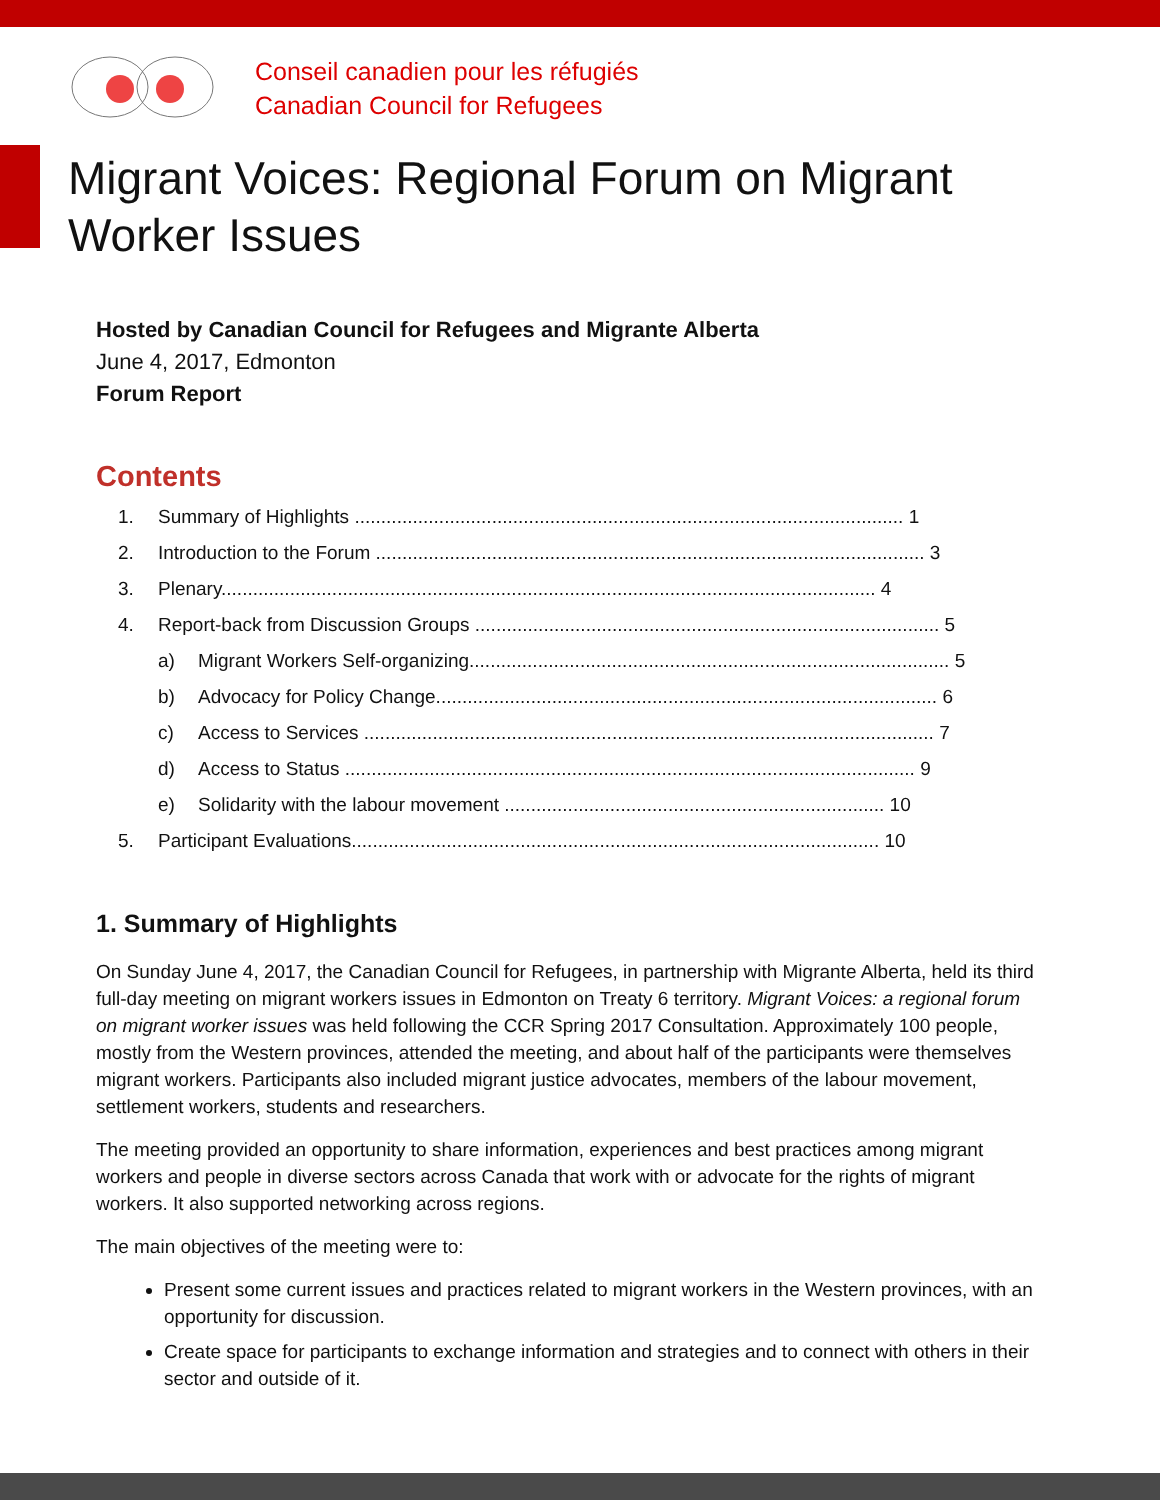Conseil canadien pour les réfugiés
Canadian Council for Refugees
Migrant Voices: Regional Forum on Migrant Worker Issues
Hosted by Canadian Council for Refugees and Migrante Alberta
June 4, 2017, Edmonton
Forum Report
Contents
1. Summary of Highlights ........................................................................................................ 1
2. Introduction to the Forum ........................................................................................................ 3
3. Plenary............................................................................................................................ 4
4. Report-back from Discussion Groups ........................................................................................ 5
a) Migrant Workers Self-organizing........................................................................................... 5
b) Advocacy for Policy Change............................................................................................... 6
c) Access to Services ............................................................................................................ 7
d) Access to Status ............................................................................................................ 9
e) Solidarity with the labour movement ........................................................................ 10
5. Participant Evaluations.................................................................................................... 10
1. Summary of Highlights
On Sunday June 4, 2017, the Canadian Council for Refugees, in partnership with Migrante Alberta, held its third full-day meeting on migrant workers issues in Edmonton on Treaty 6 territory. Migrant Voices: a regional forum on migrant worker issues was held following the CCR Spring 2017 Consultation. Approximately 100 people, mostly from the Western provinces, attended the meeting, and about half of the participants were themselves migrant workers. Participants also included migrant justice advocates, members of the labour movement, settlement workers, students and researchers.
The meeting provided an opportunity to share information, experiences and best practices among migrant workers and people in diverse sectors across Canada that work with or advocate for the rights of migrant workers. It also supported networking across regions.
The main objectives of the meeting were to:
Present some current issues and practices related to migrant workers in the Western provinces, with an opportunity for discussion.
Create space for participants to exchange information and strategies and to connect with others in their sector and outside of it.